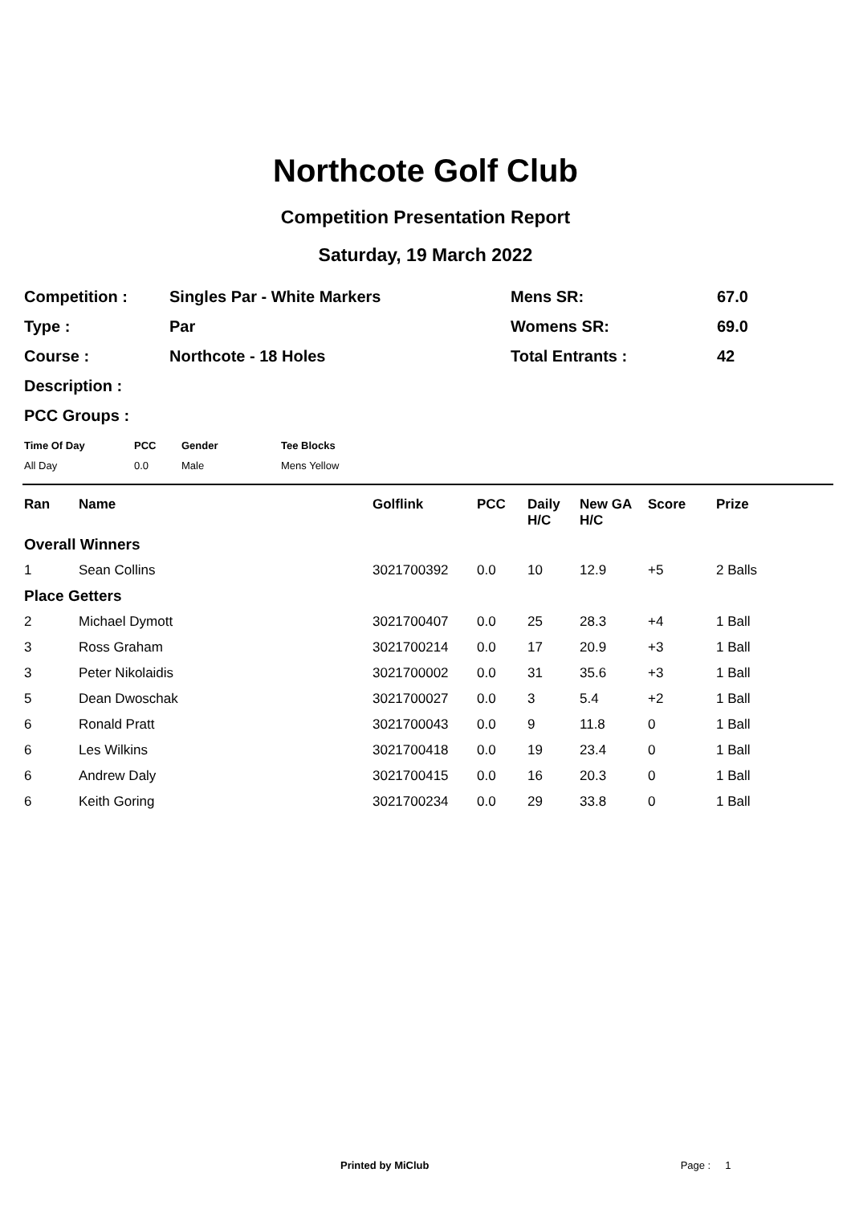Northcote Golf Club
Competition Presentation Report
Saturday, 19 March 2022
| Competition : | Singles Par - White Markers | Mens SR: | 67.0 |
| Type : | Par | Womens SR: | 69.0 |
| Course : | Northcote - 18 Holes | Total Entrants : | 42 |
| Description : | | | |
| PCC Groups : | | | |
| Time Of Day | PCC | Gender | Tee Blocks |
| --- | --- | --- | --- |
| All Day | 0.0 | Male | Mens Yellow |
| Ran | Name | Golflink | PCC | Daily H/C | New GA H/C | Score | Prize |
| --- | --- | --- | --- | --- | --- | --- | --- |
| Overall Winners | | | | | | | |
| 1 | Sean Collins | 3021700392 | 0.0 | 10 | 12.9 | +5 | 2 Balls |
| Place Getters | | | | | | | |
| 2 | Michael Dymott | 3021700407 | 0.0 | 25 | 28.3 | +4 | 1 Ball |
| 3 | Ross Graham | 3021700214 | 0.0 | 17 | 20.9 | +3 | 1 Ball |
| 3 | Peter Nikolaidis | 3021700002 | 0.0 | 31 | 35.6 | +3 | 1 Ball |
| 5 | Dean Dwoschak | 3021700027 | 0.0 | 3 | 5.4 | +2 | 1 Ball |
| 6 | Ronald Pratt | 3021700043 | 0.0 | 9 | 11.8 | 0 | 1 Ball |
| 6 | Les Wilkins | 3021700418 | 0.0 | 19 | 23.4 | 0 | 1 Ball |
| 6 | Andrew Daly | 3021700415 | 0.0 | 16 | 20.3 | 0 | 1 Ball |
| 6 | Keith Goring | 3021700234 | 0.0 | 29 | 33.8 | 0 | 1 Ball |
Printed by MiClub Page : 1